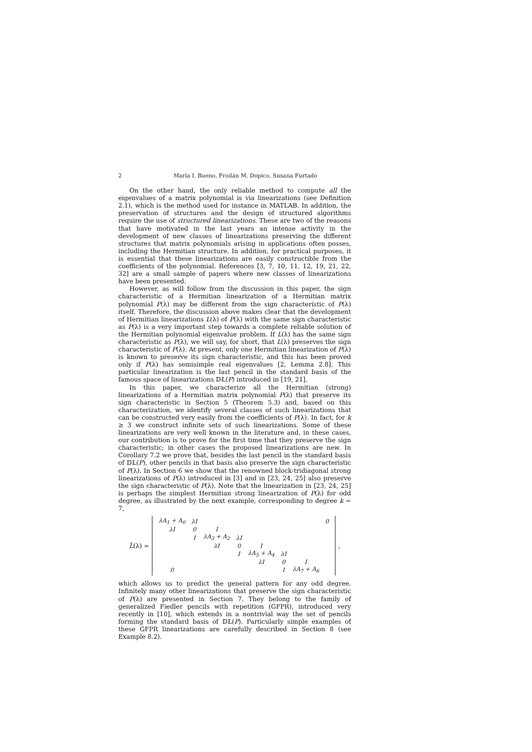2 María I. Bueno, Froilán M. Dopico, Susana Furtado
On the other hand, the only reliable method to compute all the eigenvalues of a matrix polynomial is via linearizations (see Definition 2.1), which is the method used for instance in MATLAB. In addition, the preservation of structures and the design of structured algorithms require the use of structured linearizations. These are two of the reasons that have motivated in the last years an intense activity in the development of new classes of linearizations preserving the different structures that matrix polynomials arising in applications often posses, including the Hermitian structure. In addition, for practical purposes, it is essential that these linearizations are easily constructible from the coefficients of the polynomial. References [3, 7, 10, 11, 12, 19, 21, 22, 32] are a small sample of papers where new classes of linearizations have been presented.
However, as will follow from the discussion in this paper, the sign characteristic of a Hermitian linearization of a Hermitian matrix polynomial P(λ) may be different from the sign characteristic of P(λ) itself. Therefore, the discussion above makes clear that the development of Hermitian linearizations L(λ) of P(λ) with the same sign characteristic as P(λ) is a very important step towards a complete reliable solution of the Hermitian polynomial eigenvalue problem. If L(λ) has the same sign characteristic as P(λ), we will say, for short, that L(λ) preserves the sign characteristic of P(λ). At present, only one Hermitian linearization of P(λ) is known to preserve its sign characteristic, and this has been proved only if P(λ) has semisimple real eigenvalues [2, Lemma 2.8]. This particular linearization is the last pencil in the standard basis of the famous space of linearizations 𝔻𝕃(P) introduced in [19, 21].
In this paper, we characterize all the Hermitian (strong) linearizations of a Hermitian matrix polynomial P(λ) that preserve its sign characteristic in Section 5 (Theorem 5.3) and, based on this characterization, we identify several classes of such linearizations that can be constructed very easily from the coefficients of P(λ). In fact, for k ≥ 3 we construct infinite sets of such linearizations. Some of these linearizations are very well known in the literature and, in these cases, our contribution is to prove for the first time that they preserve the sign characteristic; in other cases the proposed linearizations are new. In Corollary 7.2 we prove that, besides the last pencil in the standard basis of 𝔻𝕃(P), other pencils in that basis also preserve the sign characteristic of P(λ). In Section 6 we show that the renowned block-tridiagonal strong linearizations of P(λ) introduced in [3] and in [23, 24, 25] also preserve the sign characteristic of P(λ). Note that the linearization in [23, 24, 25] is perhaps the simplest Hermitian strong linearization of P(λ) for odd degree, as illustrated by the next example, corresponding to degree k = 7,
L̃(λ) =
| λA<sub>1</sub> + A<sub>0</sub> | λI | | | | | | 0 |
| λI | 0 | I | | | | | |
| | I | λA<sub>3</sub> + A<sub>2</sub> | λI | | | | |
| | | λI | 0 | I | | | |
| | | | I | λA<sub>5</sub> + A<sub>4</sub> | λI | | |
| | | | | λI | 0 | I | |
| 0 | | | | | I | λA<sub>7</sub> + A<sub>6</sub> | |
,
which allows us to predict the general pattern for any odd degree. Infinitely many other linearizations that preserve the sign characteristic of P(λ) are presented in Section 7. They belong to the family of generalized Fiedler pencils with repetition (GFPR), introduced very recently in [10], which extends in a nontrivial way the set of pencils forming the standard basis of 𝔻𝕃(P). Particularly simple examples of these GFPR linearizations are carefully described in Section 8 (see Example 8.2).